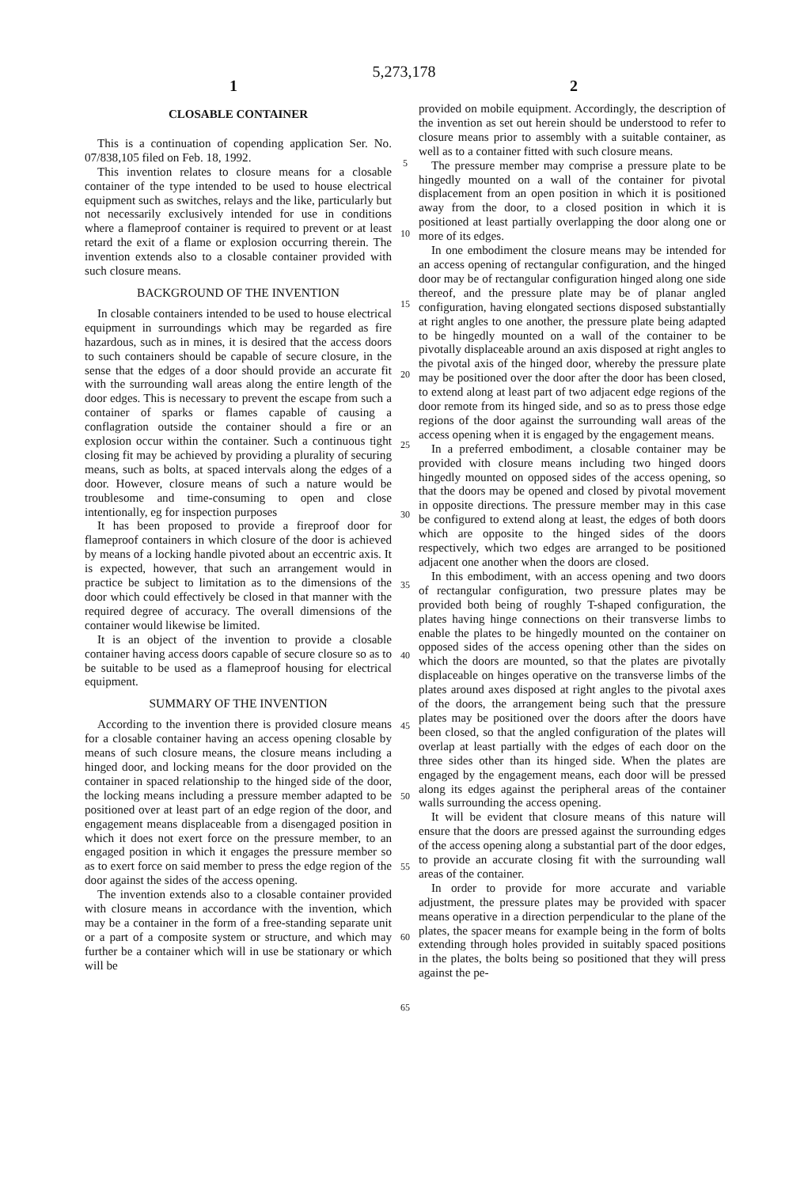5,273,178
1 2
CLOSABLE CONTAINER
This is a continuation of copending application Ser. No. 07/838,105 filed on Feb. 18, 1992.
This invention relates to closure means for a closable container of the type intended to be used to house electrical equipment such as switches, relays and the like, particularly but not necessarily exclusively intended for use in conditions where a flameproof container is required to prevent or at least retard the exit of a flame or explosion occurring therein. The invention extends also to a closable container provided with such closure means.
BACKGROUND OF THE INVENTION
In closable containers intended to be used to house electrical equipment in surroundings which may be regarded as fire hazardous, such as in mines, it is desired that the access doors to such containers should be capable of secure closure, in the sense that the edges of a door should provide an accurate fit with the surrounding wall areas along the entire length of the door edges. This is necessary to prevent the escape from such a container of sparks or flames capable of causing a conflagration outside the container should a fire or an explosion occur within the container. Such a continuous tight closing fit may be achieved by providing a plurality of securing means, such as bolts, at spaced intervals along the edges of a door. However, closure means of such a nature would be troublesome and time-consuming to open and close intentionally, eg for inspection purposes
It has been proposed to provide a fireproof door for flameproof containers in which closure of the door is achieved by means of a locking handle pivoted about an eccentric axis. It is expected, however, that such an arrangement would in practice be subject to limitation as to the dimensions of the door which could effectively be closed in that manner with the required degree of accuracy. The overall dimensions of the container would likewise be limited.
It is an object of the invention to provide a closable container having access doors capable of secure closure so as to be suitable to be used as a flameproof housing for electrical equipment.
SUMMARY OF THE INVENTION
According to the invention there is provided closure means for a closable container having an access opening closable by means of such closure means, the closure means including a hinged door, and locking means for the door provided on the container in spaced relationship to the hinged side of the door, the locking means including a pressure member adapted to be positioned over at least part of an edge region of the door, and engagement means displaceable from a disengaged position in which it does not exert force on the pressure member, to an engaged position in which it engages the pressure member so as to exert force on said member to press the edge region of the door against the sides of the access opening.
The invention extends also to a closable container provided with closure means in accordance with the invention, which may be a container in the form of a free-standing separate unit or a part of a composite system or structure, and which may further be a container which will in use be stationary or which will be
5
10
15
20
25
30
35
40
45
50
55
60
65
provided on mobile equipment. Accordingly, the description of the invention as set out herein should be understood to refer to closure means prior to assembly with a suitable container, as well as to a container fitted with such closure means.
The pressure member may comprise a pressure plate to be hingedly mounted on a wall of the container for pivotal displacement from an open position in which it is positioned away from the door, to a closed position in which it is positioned at least partially overlapping the door along one or more of its edges.
In one embodiment the closure means may be intended for an access opening of rectangular configuration, and the hinged door may be of rectangular configuration hinged along one side thereof, and the pressure plate may be of planar angled configuration, having elongated sections disposed substantially at right angles to one another, the pressure plate being adapted to be hingedly mounted on a wall of the container to be pivotally displaceable around an axis disposed at right angles to the pivotal axis of the hinged door, whereby the pressure plate may be positioned over the door after the door has been closed, to extend along at least part of two adjacent edge regions of the door remote from its hinged side, and so as to press those edge regions of the door against the surrounding wall areas of the access opening when it is engaged by the engagement means.
In a preferred embodiment, a closable container may be provided with closure means including two hinged doors hingedly mounted on opposed sides of the access opening, so that the doors may be opened and closed by pivotal movement in opposite directions. The pressure member may in this case be configured to extend along at least, the edges of both doors which are opposite to the hinged sides of the doors respectively, which two edges are arranged to be positioned adjacent one another when the doors are closed.
In this embodiment, with an access opening and two doors of rectangular configuration, two pressure plates may be provided both being of roughly T-shaped configuration, the plates having hinge connections on their transverse limbs to enable the plates to be hingedly mounted on the container on opposed sides of the access opening other than the sides on which the doors are mounted, so that the plates are pivotally displaceable on hinges operative on the transverse limbs of the plates around axes disposed at right angles to the pivotal axes of the doors, the arrangement being such that the pressure plates may be positioned over the doors after the doors have been closed, so that the angled configuration of the plates will overlap at least partially with the edges of each door on the three sides other than its hinged side. When the plates are engaged by the engagement means, each door will be pressed along its edges against the peripheral areas of the container walls surrounding the access opening.
It will be evident that closure means of this nature will ensure that the doors are pressed against the surrounding edges of the access opening along a substantial part of the door edges, to provide an accurate closing fit with the surrounding wall areas of the container.
In order to provide for more accurate and variable adjustment, the pressure plates may be provided with spacer means operative in a direction perpendicular to the plane of the plates, the spacer means for example being in the form of bolts extending through holes provided in suitably spaced positions in the plates, the bolts being so positioned that they will press against the pe-